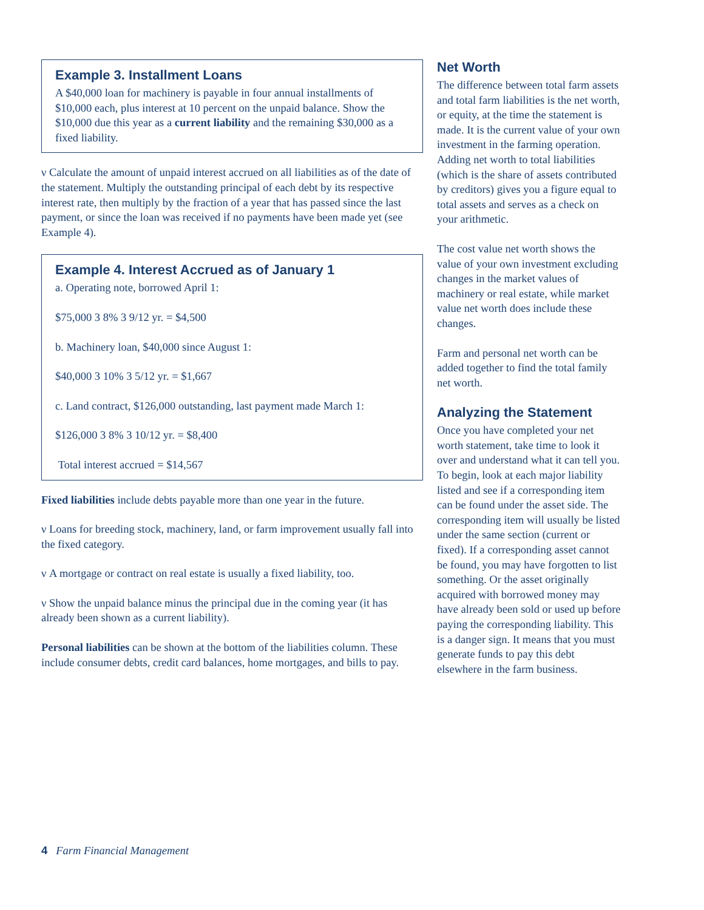Example 3. Installment Loans
A $40,000 loan for machinery is payable in four annual installments of $10,000 each, plus interest at 10 percent on the unpaid balance. Show the $10,000 due this year as a current liability and the remaining $30,000 as a fixed liability.
ν Calculate the amount of unpaid interest accrued on all liabilities as of the date of the statement. Multiply the outstanding principal of each debt by its respective interest rate, then multiply by the fraction of a year that has passed since the last payment, or since the loan was received if no payments have been made yet (see Example 4).
Example 4. Interest Accrued as of January 1
a. Operating note, borrowed April 1:
$75,000 3 8% 3 9/12 yr. = $4,500
b. Machinery loan, $40,000 since August 1:
$40,000 3 10% 3 5/12 yr. = $1,667
c. Land contract, $126,000 outstanding, last payment made March 1:
$126,000 3 8% 3 10/12 yr. = $8,400
Total interest accrued = $14,567
Fixed liabilities include debts payable more than one year in the future.
ν Loans for breeding stock, machinery, land, or farm improvement usually fall into the fixed category.
ν A mortgage or contract on real estate is usually a fixed liability, too.
ν Show the unpaid balance minus the principal due in the coming year (it has already been shown as a current liability).
Personal liabilities can be shown at the bottom of the liabilities column. These include consumer debts, credit card balances, home mortgages, and bills to pay.
Net Worth
The difference between total farm assets and total farm liabilities is the net worth, or equity, at the time the statement is made. It is the current value of your own investment in the farming operation. Adding net worth to total liabilities (which is the share of assets contributed by creditors) gives you a figure equal to total assets and serves as a check on your arithmetic.
The cost value net worth shows the value of your own investment excluding changes in the market values of machinery or real estate, while market value net worth does include these changes.
Farm and personal net worth can be added together to find the total family net worth.
Analyzing the Statement
Once you have completed your net worth statement, take time to look it over and understand what it can tell you. To begin, look at each major liability listed and see if a corresponding item can be found under the asset side. The corresponding item will usually be listed under the same section (current or fixed). If a corresponding asset cannot be found, you may have forgotten to list something. Or the asset originally acquired with borrowed money may have already been sold or used up before paying the corresponding liability. This is a danger sign. It means that you must generate funds to pay this debt elsewhere in the farm business.
4 Farm Financial Management